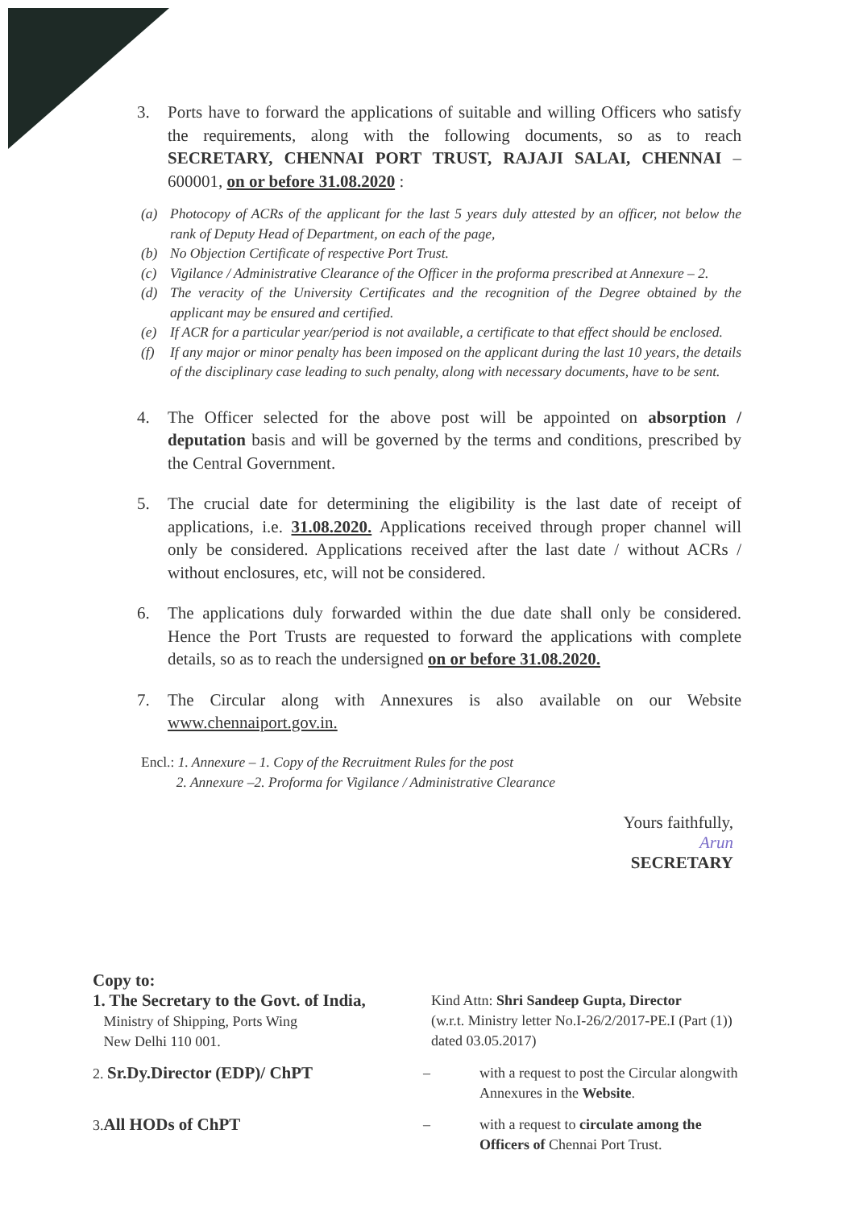3. Ports have to forward the applications of suitable and willing Officers who satisfy the requirements, along with the following documents, so as to reach SECRETARY, CHENNAI PORT TRUST, RAJAJI SALAI, CHENNAI – 600001, on or before 31.08.2020 :
(a) Photocopy of ACRs of the applicant for the last 5 years duly attested by an officer, not below the rank of Deputy Head of Department, on each of the page,
(b) No Objection Certificate of respective Port Trust.
(c) Vigilance / Administrative Clearance of the Officer in the proforma prescribed at Annexure – 2.
(d) The veracity of the University Certificates and the recognition of the Degree obtained by the applicant may be ensured and certified.
(e) If ACR for a particular year/period is not available, a certificate to that effect should be enclosed.
(f) If any major or minor penalty has been imposed on the applicant during the last 10 years, the details of the disciplinary case leading to such penalty, along with necessary documents, have to be sent.
4. The Officer selected for the above post will be appointed on absorption / deputation basis and will be governed by the terms and conditions, prescribed by the Central Government.
5. The crucial date for determining the eligibility is the last date of receipt of applications, i.e. 31.08.2020. Applications received through proper channel will only be considered. Applications received after the last date / without ACRs / without enclosures, etc, will not be considered.
6. The applications duly forwarded within the due date shall only be considered. Hence the Port Trusts are requested to forward the applications with complete details, so as to reach the undersigned on or before 31.08.2020.
7. The Circular along with Annexures is also available on our Website www.chennaiport.gov.in.
Encl.: 1. Annexure – 1. Copy of the Recruitment Rules for the post
2. Annexure –2. Proforma for Vigilance / Administrative Clearance
Yours faithfully,
Arun
SECRETARY
Copy to:
1. The Secretary to the Govt. of India,
Ministry of Shipping, Ports Wing
New Delhi 110 001.
Kind Attn: Shri Sandeep Gupta, Director
(w.r.t. Ministry letter No.I-26/2/2017-PE.I (Part (1)) dated 03.05.2017)
2. Sr.Dy.Director (EDP)/ ChPT
– with a request to post the Circular alongwith Annexures in the Website.
3.All HODs of ChPT
– with a request to circulate among the Officers of Chennai Port Trust.